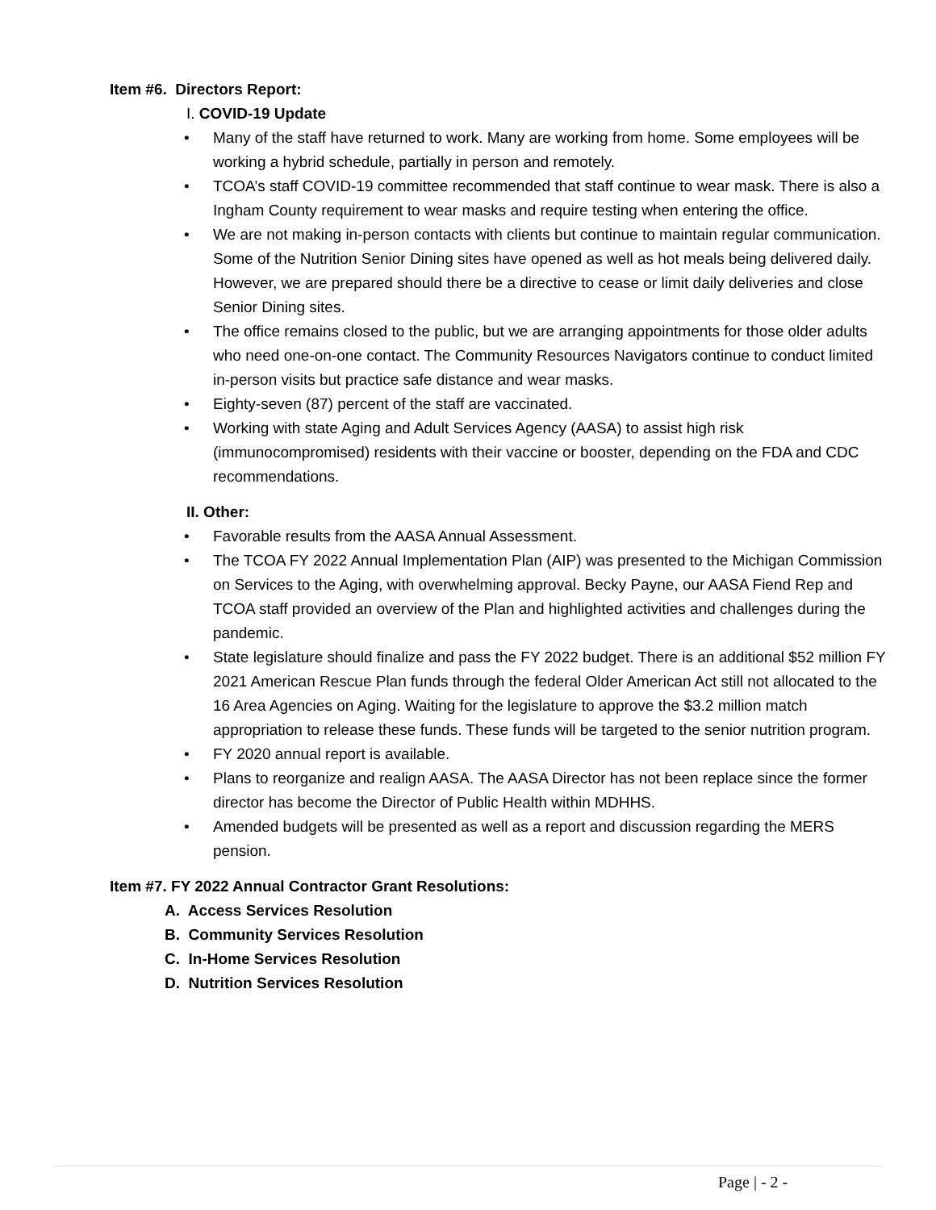Item #6. Directors Report:
I. COVID-19 Update
• Many of the staff have returned to work. Many are working from home. Some employees will be working a hybrid schedule, partially in person and remotely.
• TCOA’s staff COVID-19 committee recommended that staff continue to wear mask. There is also a Ingham County requirement to wear masks and require testing when entering the office.
• We are not making in-person contacts with clients but continue to maintain regular communication. Some of the Nutrition Senior Dining sites have opened as well as hot meals being delivered daily. However, we are prepared should there be a directive to cease or limit daily deliveries and close Senior Dining sites.
• The office remains closed to the public, but we are arranging appointments for those older adults who need one-on-one contact. The Community Resources Navigators continue to conduct limited in-person visits but practice safe distance and wear masks.
• Eighty-seven (87) percent of the staff are vaccinated.
• Working with state Aging and Adult Services Agency (AASA) to assist high risk (immunocompromised) residents with their vaccine or booster, depending on the FDA and CDC recommendations.
II. Other:
• Favorable results from the AASA Annual Assessment.
• The TCOA FY 2022 Annual Implementation Plan (AIP) was presented to the Michigan Commission on Services to the Aging, with overwhelming approval. Becky Payne, our AASA Fiend Rep and TCOA staff provided an overview of the Plan and highlighted activities and challenges during the pandemic.
• State legislature should finalize and pass the FY 2022 budget. There is an additional $52 million FY 2021 American Rescue Plan funds through the federal Older American Act still not allocated to the 16 Area Agencies on Aging. Waiting for the legislature to approve the $3.2 million match appropriation to release these funds. These funds will be targeted to the senior nutrition program.
• FY 2020 annual report is available.
• Plans to reorganize and realign AASA. The AASA Director has not been replace since the former director has become the Director of Public Health within MDHHS.
• Amended budgets will be presented as well as a report and discussion regarding the MERS pension.
Item #7. FY 2022 Annual Contractor Grant Resolutions:
A. Access Services Resolution
B. Community Services Resolution
C. In-Home Services Resolution
D. Nutrition Services Resolution
Page | - 2 -